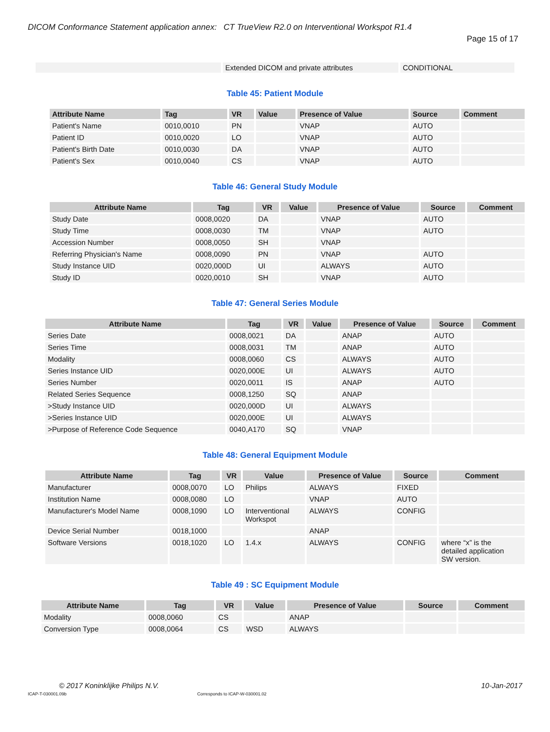DICOM Conformance Statement application annex: CT TrueView R2.0 on Interventional Workspot R1.4
Page 15 of 17
| | Extended DICOM and private attributes | CONDITIONAL |
Table 45: Patient Module
| Attribute Name | Tag | VR | Value | Presence of Value | Source | Comment |
| --- | --- | --- | --- | --- | --- | --- |
| Patient's Name | 0010,0010 | PN | | VNAP | AUTO | |
| Patient ID | 0010,0020 | LO | | VNAP | AUTO | |
| Patient's Birth Date | 0010,0030 | DA | | VNAP | AUTO | |
| Patient's Sex | 0010,0040 | CS | | VNAP | AUTO | |
Table 46: General Study Module
| Attribute Name | Tag | VR | Value | Presence of Value | Source | Comment |
| --- | --- | --- | --- | --- | --- | --- |
| Study Date | 0008,0020 | DA | | VNAP | AUTO | |
| Study Time | 0008,0030 | TM | | VNAP | AUTO | |
| Accession Number | 0008,0050 | SH | | VNAP | | |
| Referring Physician's Name | 0008,0090 | PN | | VNAP | AUTO | |
| Study Instance UID | 0020,000D | UI | | ALWAYS | AUTO | |
| Study ID | 0020,0010 | SH | | VNAP | AUTO | |
Table 47: General Series Module
| Attribute Name | Tag | VR | Value | Presence of Value | Source | Comment |
| --- | --- | --- | --- | --- | --- | --- |
| Series Date | 0008,0021 | DA | | ANAP | AUTO | |
| Series Time | 0008,0031 | TM | | ANAP | AUTO | |
| Modality | 0008,0060 | CS | | ALWAYS | AUTO | |
| Series Instance UID | 0020,000E | UI | | ALWAYS | AUTO | |
| Series Number | 0020,0011 | IS | | ANAP | AUTO | |
| Related Series Sequence | 0008,1250 | SQ | | ANAP | | |
| >Study Instance UID | 0020,000D | UI | | ALWAYS | | |
| >Series Instance UID | 0020,000E | UI | | ALWAYS | | |
| >Purpose of Reference Code Sequence | 0040,A170 | SQ | | VNAP | | |
Table 48: General Equipment Module
| Attribute Name | Tag | VR | Value | Presence of Value | Source | Comment |
| --- | --- | --- | --- | --- | --- | --- |
| Manufacturer | 0008,0070 | LO | Philips | ALWAYS | FIXED | |
| Institution Name | 0008,0080 | LO | | VNAP | AUTO | |
| Manufacturer's Model Name | 0008,1090 | LO | Interventional Workspot | ALWAYS | CONFIG | |
| Device Serial Number | 0018,1000 | | | ANAP | | |
| Software Versions | 0018,1020 | LO | 1.4.x | ALWAYS | CONFIG | where “x” is the detailed application SW version. |
Table 49 : SC Equipment Module
| Attribute Name | Tag | VR | Value | Presence of Value | Source | Comment |
| --- | --- | --- | --- | --- | --- | --- |
| Modality | 0008,0060 | CS | | ANAP | | |
| Conversion Type | 0008,0064 | CS | WSD | ALWAYS | | |
© 2017 Koninklijke Philips N.V. 10-Jan-2017
ICAP-T-030001.09b Corresponds to ICAP-W-030001.02